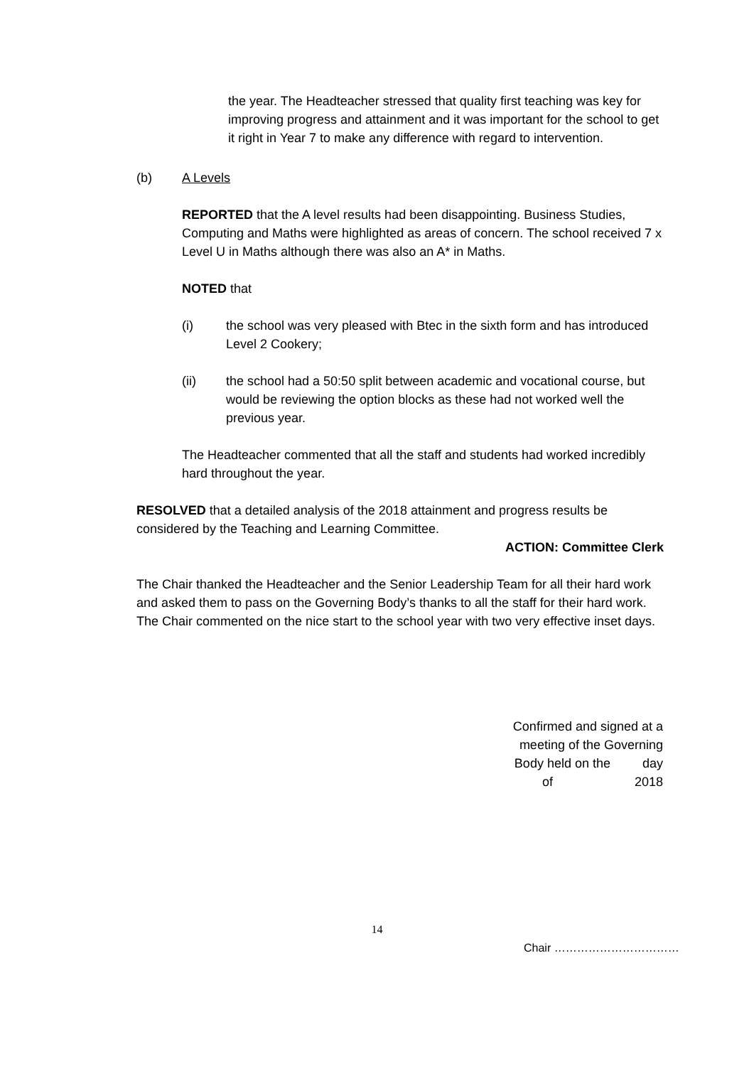the year. The Headteacher stressed that quality first teaching was key for improving progress and attainment and it was important for the school to get it right in Year 7 to make any difference with regard to intervention.
(b) A Levels
REPORTED that the A level results had been disappointing. Business Studies, Computing and Maths were highlighted as areas of concern. The school received 7 x Level U in Maths although there was also an A* in Maths.
NOTED that
(i) the school was very pleased with Btec in the sixth form and has introduced Level 2 Cookery;
(ii) the school had a 50:50 split between academic and vocational course, but would be reviewing the option blocks as these had not worked well the previous year.
The Headteacher commented that all the staff and students had worked incredibly hard throughout the year.
RESOLVED that a detailed analysis of the 2018 attainment and progress results be considered by the Teaching and Learning Committee.
ACTION: Committee Clerk
The Chair thanked the Headteacher and the Senior Leadership Team for all their hard work and asked them to pass on the Governing Body’s thanks to all the staff for their hard work. The Chair commented on the nice start to the school year with two very effective inset days.
Confirmed and signed at a
meeting of the Governing
Body held on the day
of 2018
14
Chair ……………………………